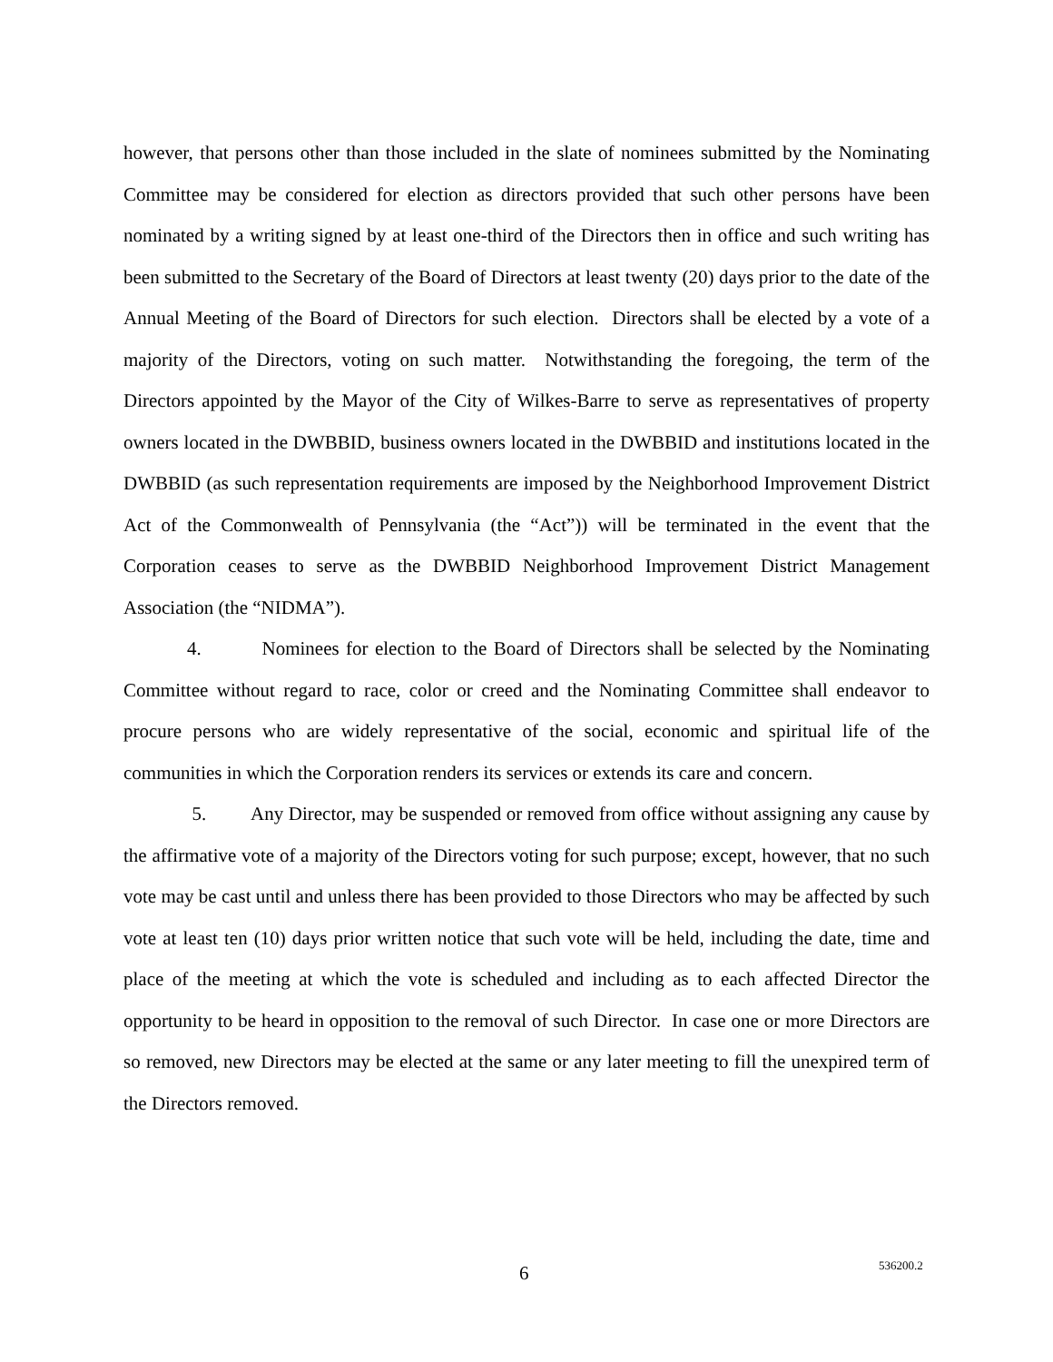however, that persons other than those included in the slate of nominees submitted by the Nominating Committee may be considered for election as directors provided that such other persons have been nominated by a writing signed by at least one-third of the Directors then in office and such writing has been submitted to the Secretary of the Board of Directors at least twenty (20) days prior to the date of the Annual Meeting of the Board of Directors for such election. Directors shall be elected by a vote of a majority of the Directors, voting on such matter. Notwithstanding the foregoing, the term of the Directors appointed by the Mayor of the City of Wilkes-Barre to serve as representatives of property owners located in the DWBBID, business owners located in the DWBBID and institutions located in the DWBBID (as such representation requirements are imposed by the Neighborhood Improvement District Act of the Commonwealth of Pennsylvania (the “Act”)) will be terminated in the event that the Corporation ceases to serve as the DWBBID Neighborhood Improvement District Management Association (the “NIDMA”).
4. Nominees for election to the Board of Directors shall be selected by the Nominating Committee without regard to race, color or creed and the Nominating Committee shall endeavor to procure persons who are widely representative of the social, economic and spiritual life of the communities in which the Corporation renders its services or extends its care and concern.
5. Any Director, may be suspended or removed from office without assigning any cause by the affirmative vote of a majority of the Directors voting for such purpose; except, however, that no such vote may be cast until and unless there has been provided to those Directors who may be affected by such vote at least ten (10) days prior written notice that such vote will be held, including the date, time and place of the meeting at which the vote is scheduled and including as to each affected Director the opportunity to be heard in opposition to the removal of such Director. In case one or more Directors are so removed, new Directors may be elected at the same or any later meeting to fill the unexpired term of the Directors removed.
6 536200.2